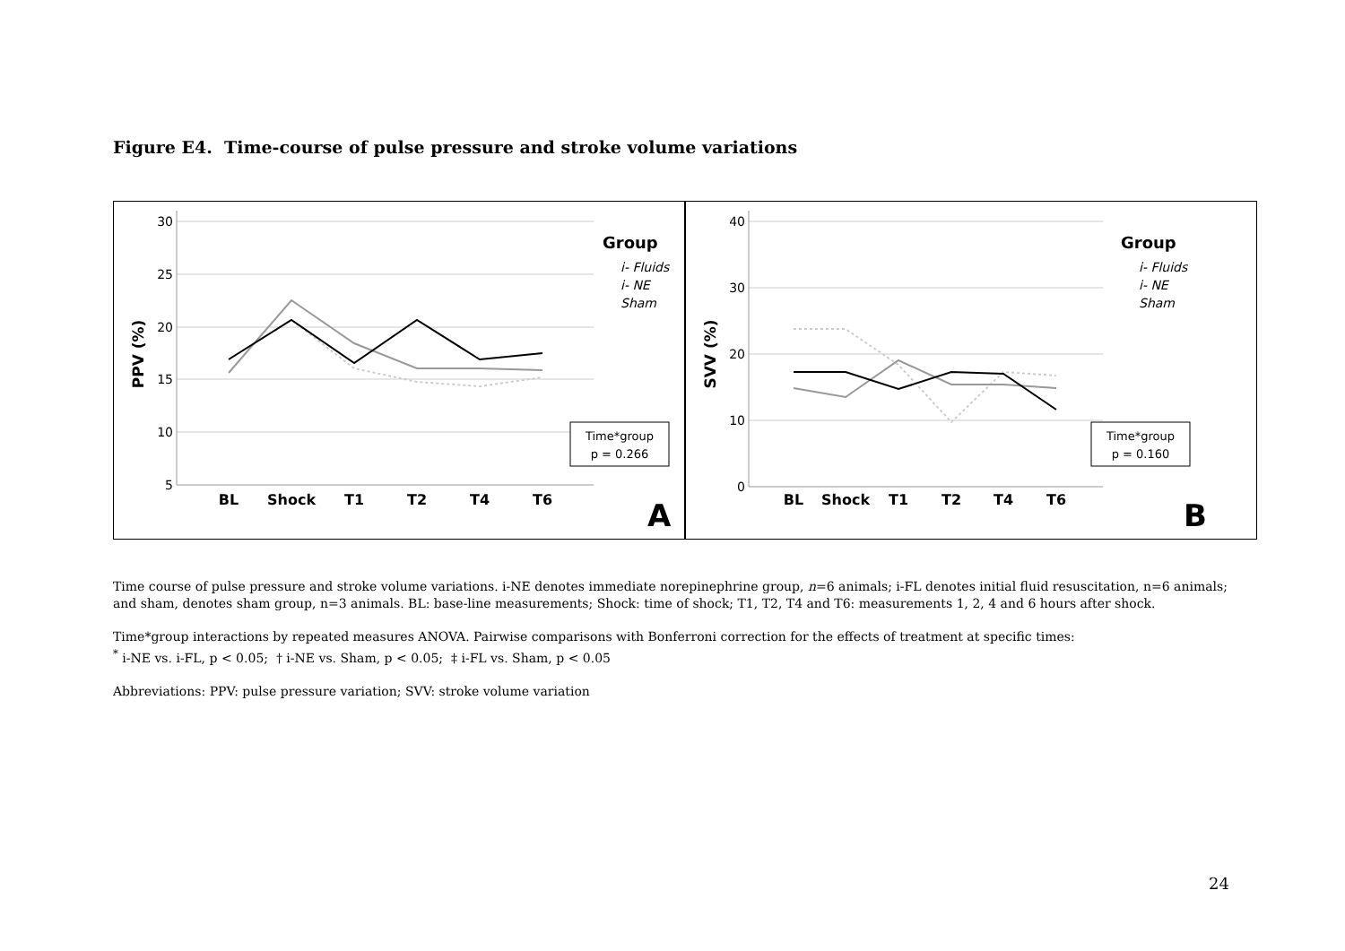Figure E4. Time-course of pulse pressure and stroke volume variations
30
25
20
15
10
5
PPV (%)
BL
Shock
T1
T2
T4
T6
Group
i- Fluids
i- NE
Sham
Time*group
p = 0.266
A
40
30
20
10
0
SVV (%)
BL
Shock
T1
T2
T4
T6
Group
i- Fluids
i- NE
Sham
Time*group
p = 0.160
B
Time course of pulse pressure and stroke volume variations. i-NE denotes immediate norepinephrine group, n=6 animals; i-FL denotes initial fluid resuscitation, n=6 animals; and sham, denotes sham group, n=3 animals. BL: base-line measurements; Shock: time of shock; T1, T2, T4 and T6: measurements 1, 2, 4 and 6 hours after shock.
Time*group interactions by repeated measures ANOVA. Pairwise comparisons with Bonferroni correction for the effects of treatment at specific times:
<sup>*</sup> i-NE vs. i-FL, p < 0.05; † i-NE vs. Sham, p < 0.05; ‡ i-FL vs. Sham, p < 0.05
Abbreviations: PPV: pulse pressure variation; SVV: stroke volume variation
24